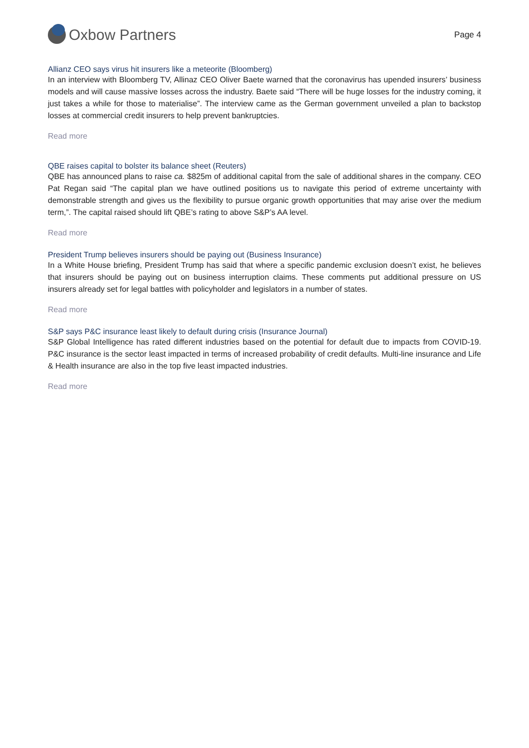Oxbow Partners
Page 4
Allianz CEO says virus hit insurers like a meteorite (Bloomberg)
In an interview with Bloomberg TV, Allinaz CEO Oliver Baete warned that the coronavirus has upended insurers’ business models and will cause massive losses across the industry. Baete said “There will be huge losses for the industry coming, it just takes a while for those to materialise”. The interview came as the German government unveiled a plan to backstop losses at commercial credit insurers to help prevent bankruptcies.
Read more
QBE raises capital to bolster its balance sheet (Reuters)
QBE has announced plans to raise ca. $825m of additional capital from the sale of additional shares in the company. CEO Pat Regan said “The capital plan we have outlined positions us to navigate this period of extreme uncertainty with demonstrable strength and gives us the flexibility to pursue organic growth opportunities that may arise over the medium term,”. The capital raised should lift QBE’s rating to above S&P’s AA level.
Read more
President Trump believes insurers should be paying out (Business Insurance)
In a White House briefing, President Trump has said that where a specific pandemic exclusion doesn’t exist, he believes that insurers should be paying out on business interruption claims. These comments put additional pressure on US insurers already set for legal battles with policyholder and legislators in a number of states.
Read more
S&P says P&C insurance least likely to default during crisis (Insurance Journal)
S&P Global Intelligence has rated different industries based on the potential for default due to impacts from COVID-19. P&C insurance is the sector least impacted in terms of increased probability of credit defaults. Multi-line insurance and Life & Health insurance are also in the top five least impacted industries.
Read more